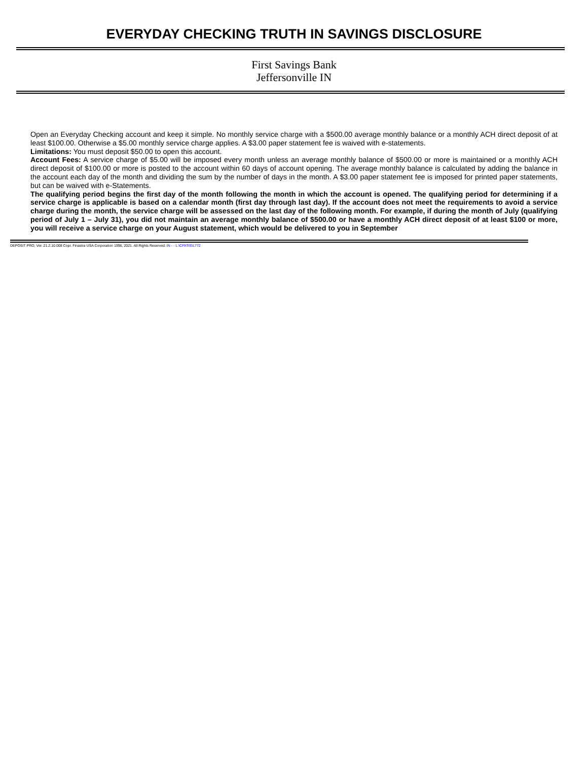EVERYDAY CHECKING TRUTH IN SAVINGS DISCLOSURE
First Savings Bank
Jeffersonville IN
Open an Everyday Checking account and keep it simple. No monthly service charge with a $500.00 average monthly balance or a monthly ACH direct deposit of at least $100.00. Otherwise a $5.00 monthly service charge applies. A $3.00 paper statement fee is waived with e-statements.
Limitations: You must deposit $50.00 to open this account.
Account Fees: A service charge of $5.00 will be imposed every month unless an average monthly balance of $500.00 or more is maintained or a monthly ACH direct deposit of $100.00 or more is posted to the account within 60 days of account opening. The average monthly balance is calculated by adding the balance in the account each day of the month and dividing the sum by the number of days in the month. A $3.00 paper statement fee is imposed for printed paper statements, but can be waived with e-Statements.
The qualifying period begins the first day of the month following the month in which the account is opened. The qualifying period for determining if a service charge is applicable is based on a calendar month (first day through last day). If the account does not meet the requirements to avoid a service charge during the month, the service charge will be assessed on the last day of the following month. For example, if during the month of July (qualifying period of July 1 – July 31), you did not maintain an average monthly balance of $500.00 or have a monthly ACH direct deposit of at least $100 or more, you will receive a service charge on your August statement, which would be delivered to you in September
DEPOSIT PRO, Ver. 21.2.10.008 Copr. Finastra USA Corporation 1996, 2021. All Rights Reserved. IN - - L:\CFI\TIS\L772